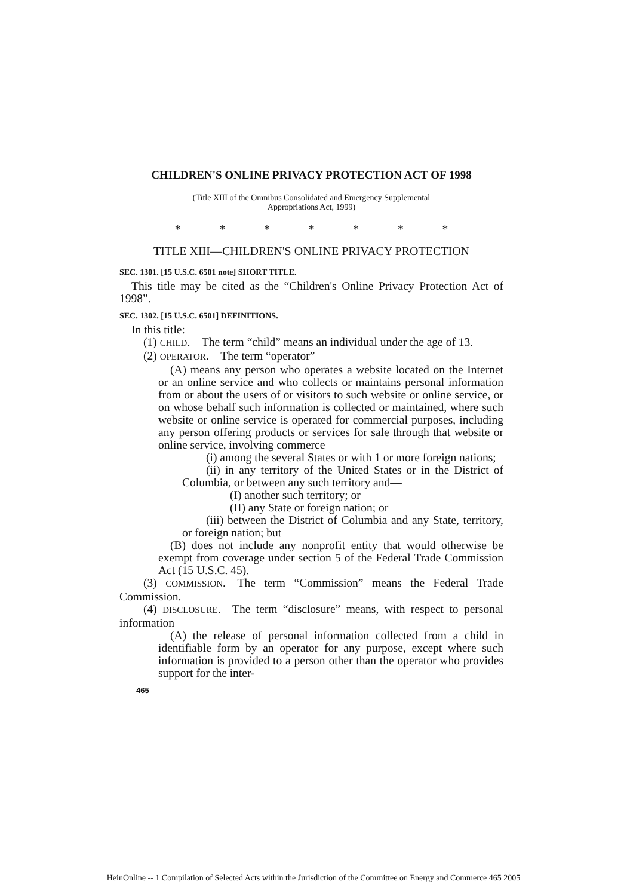CHILDREN'S ONLINE PRIVACY PROTECTION ACT OF 1998
(Title XIII of the Omnibus Consolidated and Emergency Supplemental
Appropriations Act, 1999)
* * * * * * *
TITLE XIII—CHILDREN'S ONLINE PRIVACY PROTECTION
SEC. 1301. [15 U.S.C. 6501 note] SHORT TITLE.
This title may be cited as the “Children's Online Privacy Protection Act of 1998”.
SEC. 1302. [15 U.S.C. 6501] DEFINITIONS.
In this title:
(1) CHILD.—The term “child” means an individual under the age of 13.
(2) OPERATOR.—The term “operator”—
(A) means any person who operates a website located on the Internet or an online service and who collects or maintains personal information from or about the users of or visitors to such website or online service, or on whose behalf such information is collected or maintained, where such website or online service is operated for commercial purposes, including any person offering products or services for sale through that website or online service, involving commerce—
(i) among the several States or with 1 or more foreign nations;
(ii) in any territory of the United States or in the District of Columbia, or between any such territory and—
(I) another such territory; or
(II) any State or foreign nation; or
(iii) between the District of Columbia and any State, territory, or foreign nation; but
(B) does not include any nonprofit entity that would otherwise be exempt from coverage under section 5 of the Federal Trade Commission Act (15 U.S.C. 45).
(3) COMMISSION.—The term “Commission” means the Federal Trade Commission.
(4) DISCLOSURE.—The term “disclosure” means, with respect to personal information—
(A) the release of personal information collected from a child in identifiable form by an operator for any purpose, except where such information is provided to a person other than the operator who provides support for the inter-
465
HeinOnline -- 1 Compilation of Selected Acts within the Jurisdiction of the Committee on Energy and Commerce 465 2005